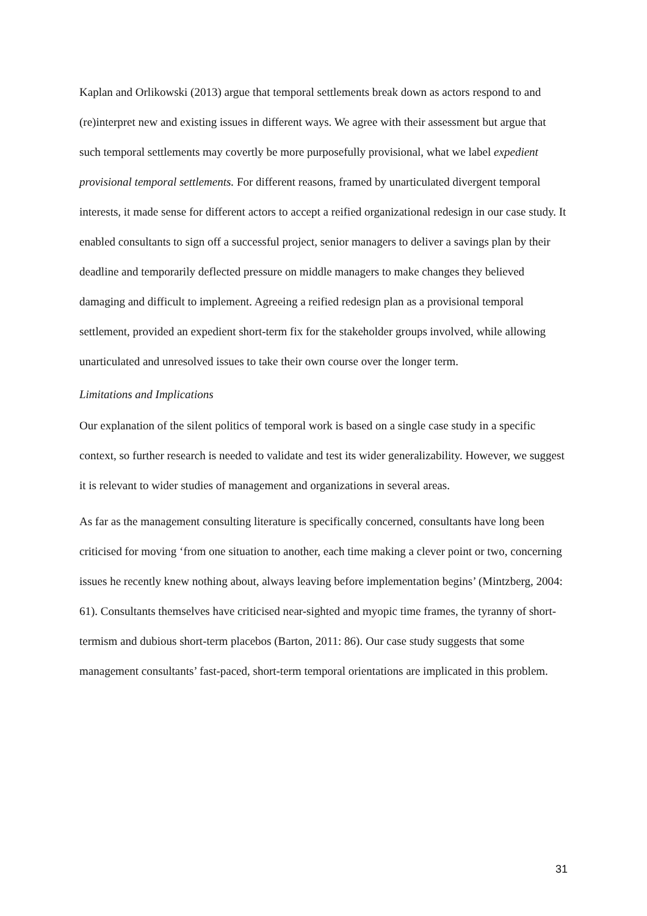Kaplan and Orlikowski (2013) argue that temporal settlements break down as actors respond to and (re)interpret new and existing issues in different ways. We agree with their assessment but argue that such temporal settlements may covertly be more purposefully provisional, what we label expedient provisional temporal settlements. For different reasons, framed by unarticulated divergent temporal interests, it made sense for different actors to accept a reified organizational redesign in our case study. It enabled consultants to sign off a successful project, senior managers to deliver a savings plan by their deadline and temporarily deflected pressure on middle managers to make changes they believed damaging and difficult to implement. Agreeing a reified redesign plan as a provisional temporal settlement, provided an expedient short-term fix for the stakeholder groups involved, while allowing unarticulated and unresolved issues to take their own course over the longer term.
Limitations and Implications
Our explanation of the silent politics of temporal work is based on a single case study in a specific context, so further research is needed to validate and test its wider generalizability. However, we suggest it is relevant to wider studies of management and organizations in several areas.
As far as the management consulting literature is specifically concerned, consultants have long been criticised for moving ‘from one situation to another, each time making a clever point or two, concerning issues he recently knew nothing about, always leaving before implementation begins’ (Mintzberg, 2004: 61). Consultants themselves have criticised near-sighted and myopic time frames, the tyranny of short-termism and dubious short-term placebos (Barton, 2011: 86). Our case study suggests that some management consultants’ fast-paced, short-term temporal orientations are implicated in this problem.
31